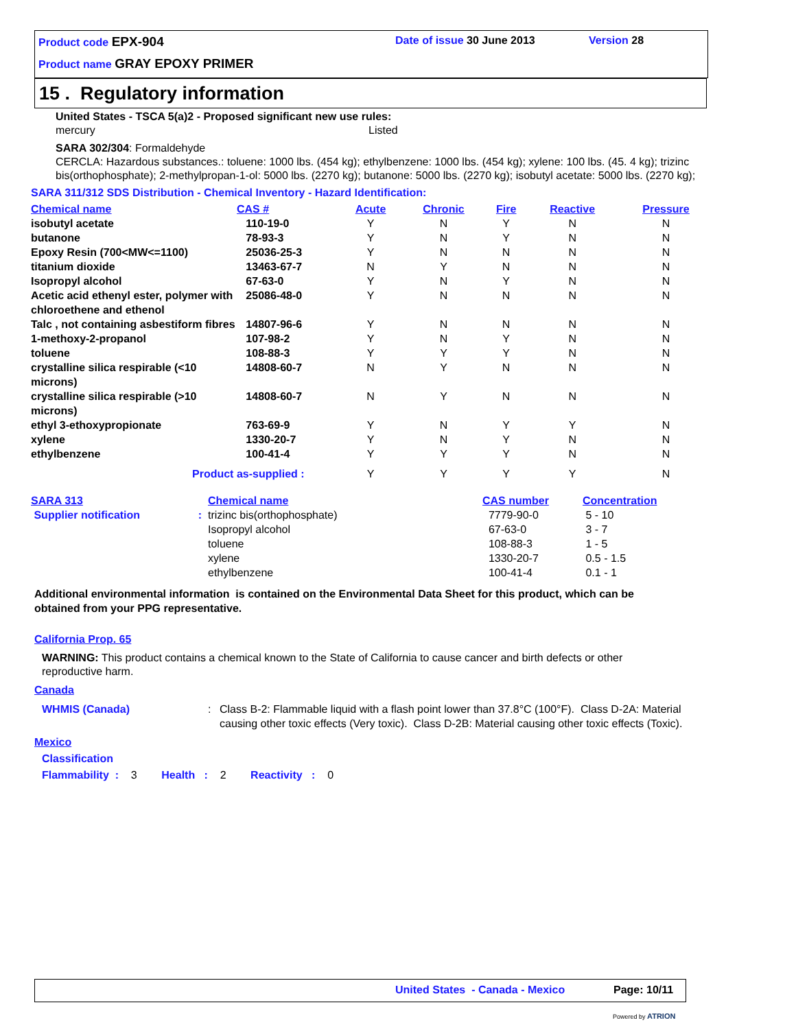Product code EPX-904 Date of issue 30 June 2013 Version 28
Product name GRAY EPOXY PRIMER
15 . Regulatory information
United States - TSCA 5(a)2 - Proposed significant new use rules:
mercury Listed
SARA 302/304: Formaldehyde
CERCLA: Hazardous substances.: toluene: 1000 lbs. (454 kg); ethylbenzene: 1000 lbs. (454 kg); xylene: 100 lbs. (45. 4 kg); trizinc bis(orthophosphate); 2-methylpropan-1-ol: 5000 lbs. (2270 kg); butanone: 5000 lbs. (2270 kg); isobutyl acetate: 5000 lbs. (2270 kg);
SARA 311/312 SDS Distribution - Chemical Inventory - Hazard Identification:
| Chemical name | CAS # | Acute | Chronic | Fire | Reactive | Pressure |
| --- | --- | --- | --- | --- | --- | --- |
| isobutyl acetate | 110-19-0 | Y | N | Y | N | N |
| butanone | 78-93-3 | Y | N | Y | N | N |
| Epoxy Resin (700<MW<=1100) | 25036-25-3 | Y | N | N | N | N |
| titanium dioxide | 13463-67-7 | N | Y | N | N | N |
| Isopropyl alcohol | 67-63-0 | Y | N | Y | N | N |
| Acetic acid ethenyl ester, polymer with chloroethene and ethenol | 25086-48-0 | Y | N | N | N | N |
| Talc , not containing asbestiform fibres | 14807-96-6 | Y | N | N | N | N |
| 1-methoxy-2-propanol | 107-98-2 | Y | N | Y | N | N |
| toluene | 108-88-3 | Y | Y | Y | N | N |
| crystalline silica respirable (<10 microns) | 14808-60-7 | N | Y | N | N | N |
| crystalline silica respirable (>10 microns) | 14808-60-7 | N | Y | N | N | N |
| ethyl 3-ethoxypropionate | 763-69-9 | Y | N | Y | Y | N |
| xylene | 1330-20-7 | Y | N | Y | N | N |
| ethylbenzene | 100-41-4 | Y | Y | Y | N | N |
| Product as-supplied : | | Y | Y | Y | Y | N |
| SARA 313 | Chemical name | CAS number | Concentration |
| Supplier notification : | trizinc bis(orthophosphate) | 7779-90-0 | 5 - 10 |
| | Isopropyl alcohol | 67-63-0 | 3 - 7 |
| | toluene | 108-88-3 | 1 - 5 |
| | xylene | 1330-20-7 | 0.5 - 1.5 |
| | ethylbenzene | 100-41-4 | 0.1 - 1 |
Additional environmental information is contained on the Environmental Data Sheet for this product, which can be obtained from your PPG representative.
California Prop. 65
WARNING: This product contains a chemical known to the State of California to cause cancer and birth defects or other reproductive harm.
Canada
WHMIS (Canada) : Class B-2: Flammable liquid with a flash point lower than 37.8°C (100°F). Class D-2A: Material causing other toxic effects (Very toxic). Class D-2B: Material causing other toxic effects (Toxic).
Mexico
Classification
Flammability : 3 Health : 2 Reactivity : 0
United States - Canada - Mexico
Page: 10/11
Powered by ATRION